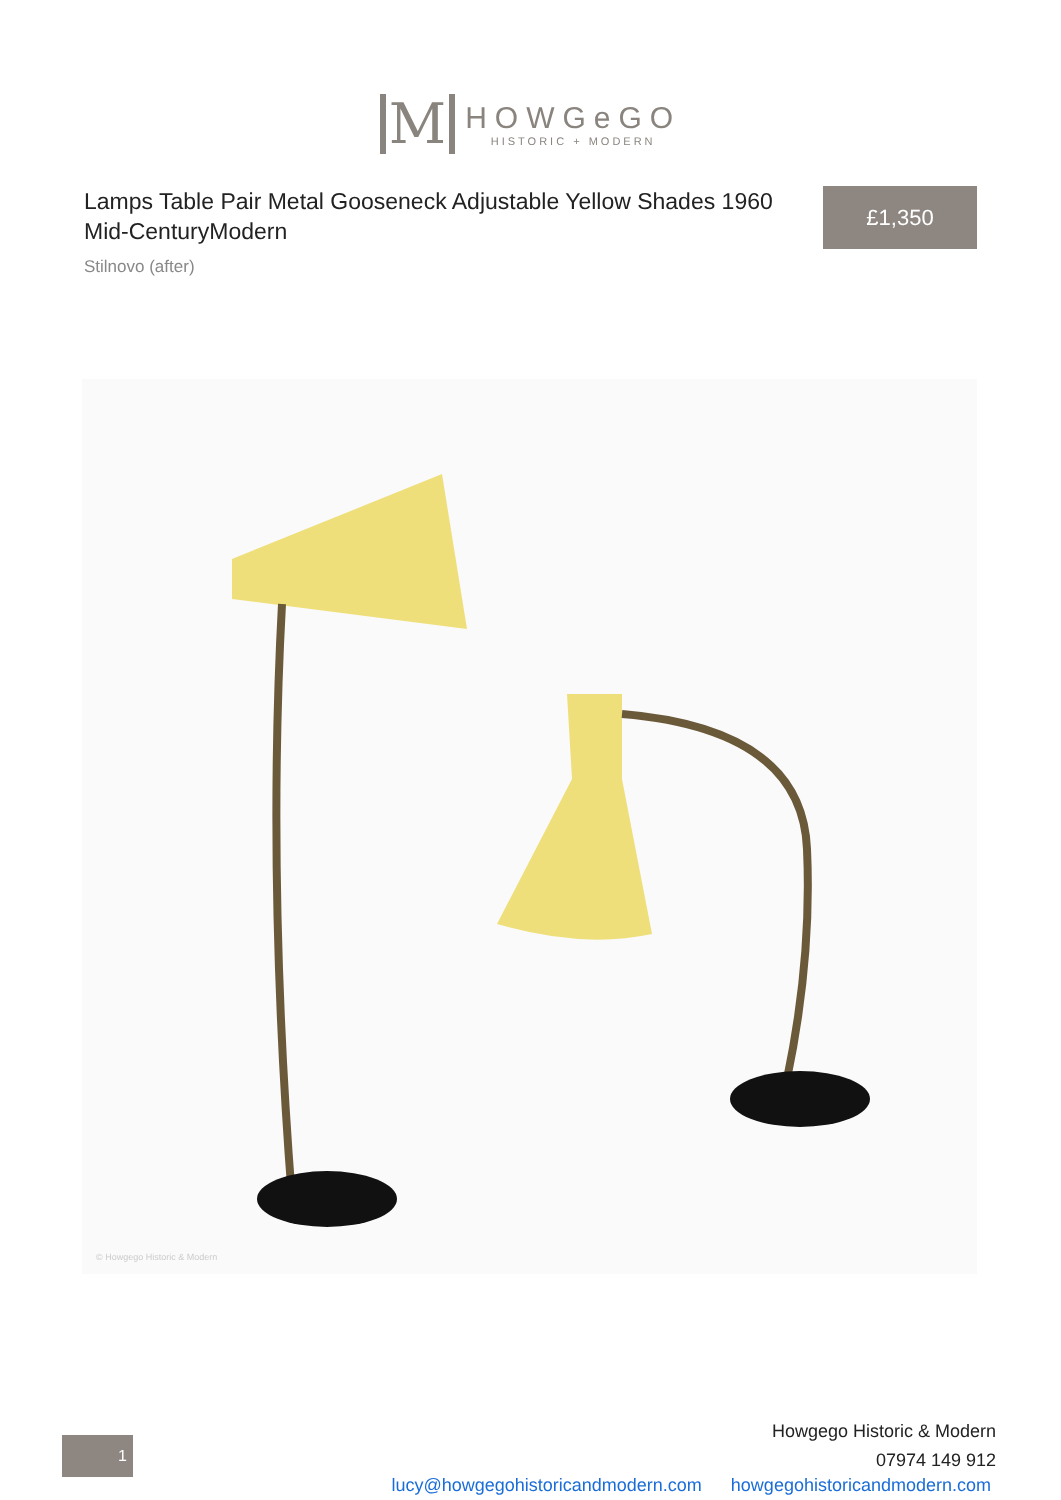M
HOWGeGO
HISTORIC + MODERN
Lamps Table Pair Metal Gooseneck Adjustable Yellow Shades 1960 Mid-CenturyModern
Stilnovo (after)
£1,350
© Howgego Historic & Modern
1
Howgego Historic & Modern
07974 149 912
lucy@howgegohistoricandmodern.com howgegohistoricandmodern.com